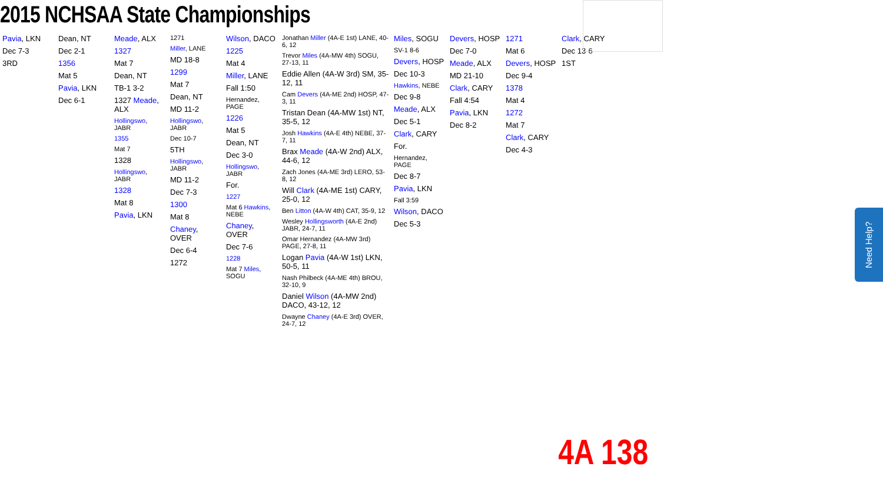2015 NCHSAA State Championships
Pavia, LKN
Dec 7-3
3RD
Dean, NT
Dec 2-1
1356
Mat 5
Pavia, LKN
Dec 6-1
Meade, ALX
1327
Mat 7
Dean, NT
TB-1 3-2
1327 Meade, ALX
Hollingswo, JABR
1355
Mat 7
1328
Hollingswo, JABR
1328
Mat 8
Pavia, LKN
1271
Miller, LANE
MD 18-8
1299
Mat 7
Dean, NT
MD 11-2
Hollingswo, JABR
Dec 10-7
5TH
Hollingswo, JABR
MD 11-2
Dec 7-3
1300
Mat 8
Chaney, OVER
Dec 6-4
1272
Wilson, DACO
1225
Mat 4
Miller, LANE
Fall 1:50
Hernandez, PAGE
1226
Mat 5
Dean, NT
Dec 3-0
Hollingswo, JABR
For.
1227
Mat 6 Hawkins, NEBE
Chaney, OVER
Dec 7-6
1228
Mat 7 Miles, SOGU
Jonathan Miller (4A-E 1st) LANE, 40-6, 12
Trevor Miles (4A-MW 4th) SOGU, 27-13, 11
Eddie Allen (4A-W 3rd) SM, 35-12, 11
Cam Devers (4A-ME 2nd) HOSP, 47-3, 11
Tristan Dean (4A-MW 1st) NT, 35-5, 12
Josh Hawkins (4A-E 4th) NEBE, 37-7, 11
Brax Meade (4A-W 2nd) ALX, 44-6, 12
Zach Jones (4A-ME 3rd) LERO, 53-8, 12
Will Clark (4A-ME 1st) CARY, 25-0, 12
Ben Litton (4A-W 4th) CAT, 35-9, 12
Wesley Hollingsworth (4A-E 2nd) JABR, 24-7, 11
Omar Hernandez (4A-MW 3rd) PAGE, 27-8, 11
Logan Pavia (4A-W 1st) LKN, 50-5, 11
Nash Philbeck (4A-ME 4th) BROU, 32-10, 9
Daniel Wilson (4A-MW 2nd) DACO, 43-12, 12
Dwayne Chaney (4A-E 3rd) OVER, 24-7, 12
Miles, SOGU
SV-1 8-6
Devers, HOSP
Dec 10-3
Hawkins, NEBE
Dec 9-8
Meade, ALX
Dec 5-1
Clark, CARY
For.
Hernandez, PAGE
Dec 8-7
Pavia, LKN
Fall 3:59
Wilson, DACO
Dec 5-3
Devers, HOSP
Dec 7-0
Meade, ALX
MD 21-10
Clark, CARY
Fall 4:54
Pavia, LKN
Dec 8-2
1271
Mat 6
Devers, HOSP
Dec 9-4
1378
Mat 4
1272
Mat 7
Clark, CARY
Dec 4-3
Clark, CARY
Dec 13-6
1ST
4A 138
Need Help?